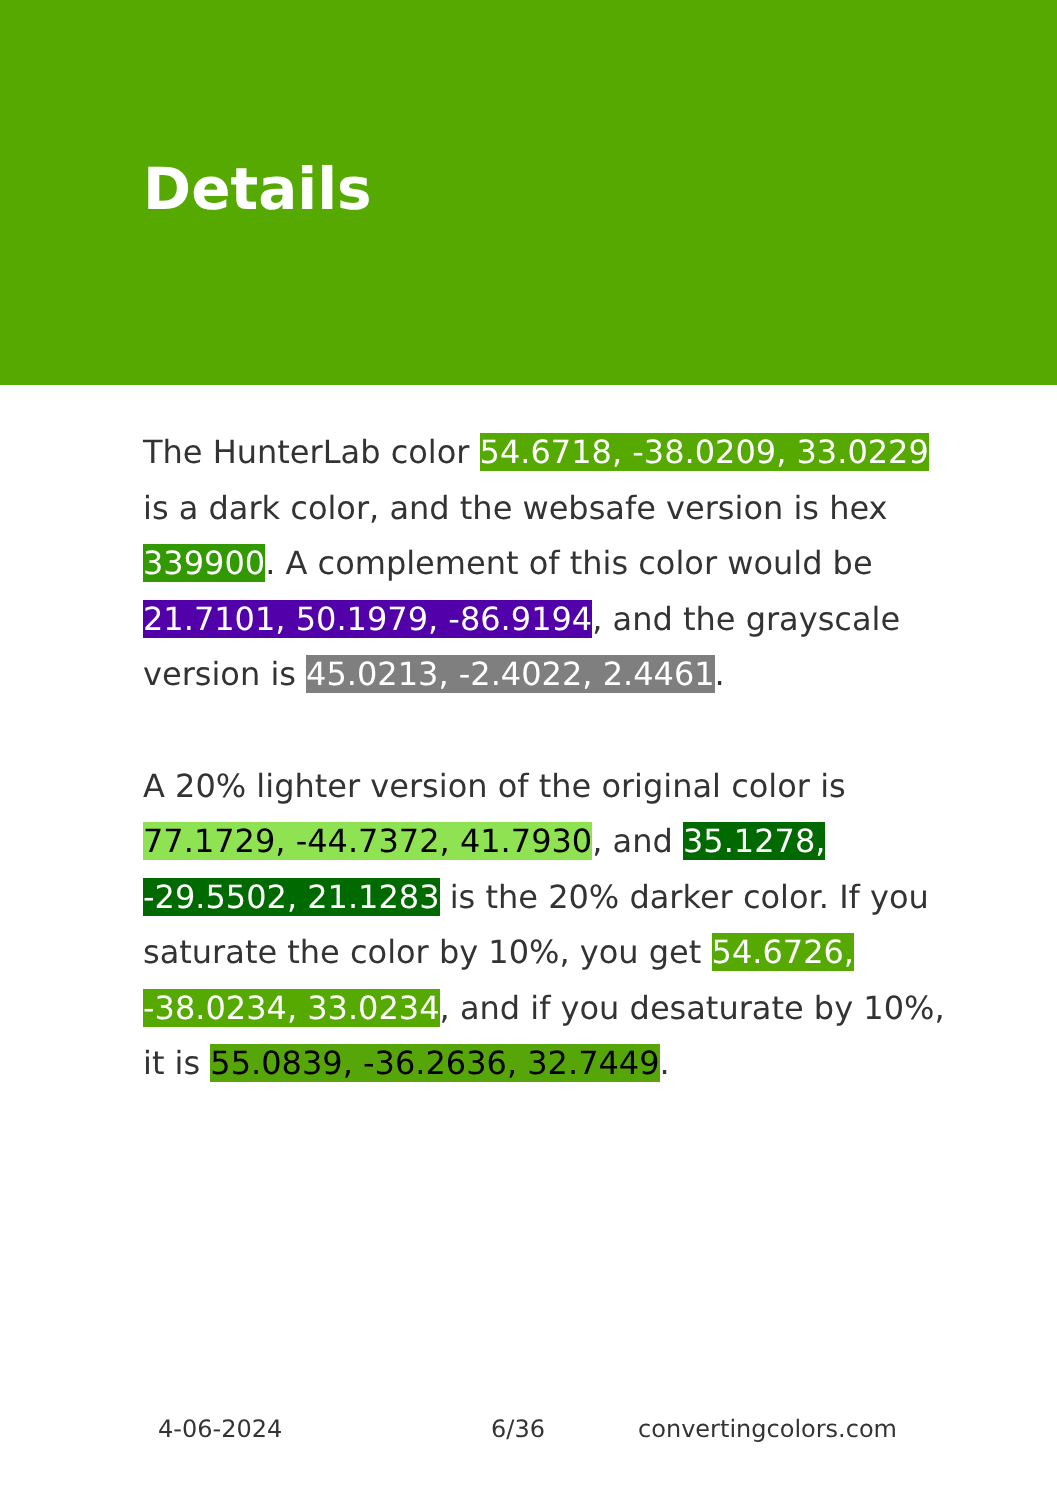Details
The HunterLab color 54.6718, -38.0209, 33.0229 is a dark color, and the websafe version is hex 339900. A complement of this color would be 21.7101, 50.1979, -86.9194, and the grayscale version is 45.0213, -2.4022, 2.4461.
A 20% lighter version of the original color is 77.1729, -44.7372, 41.7930, and 35.1278, -29.5502, 21.1283 is the 20% darker color. If you saturate the color by 10%, you get 54.6726, -38.0234, 33.0234, and if you desaturate by 10%, it is 55.0839, -36.2636, 32.7449.
4-06-2024 6/36 convertingcolors.com